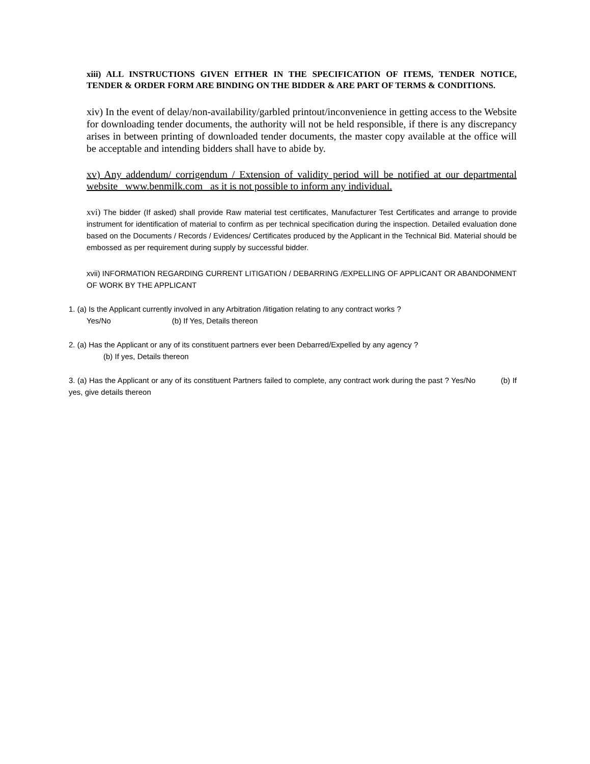xiii) ALL INSTRUCTIONS GIVEN EITHER IN THE SPECIFICATION OF ITEMS, TENDER NOTICE, TENDER & ORDER FORM ARE BINDING ON THE BIDDER & ARE PART OF TERMS & CONDITIONS.
xiv) In the event of delay/non-availability/garbled printout/inconvenience in getting access to the Website for downloading tender documents, the authority will not be held responsible, if there is any discrepancy arises in between printing of downloaded tender documents, the master copy available at the office will be acceptable and intending bidders shall have to abide by.
xv) Any addendum/ corrigendum / Extension of validity period will be notified at our departmental website www.benmilk.com as it is not possible to inform any individual.
xvi) The bidder (If asked) shall provide Raw material test certificates, Manufacturer Test Certificates and arrange to provide instrument for identification of material to confirm as per technical specification during the inspection. Detailed evaluation done based on the Documents / Records / Evidences/ Certificates produced by the Applicant in the Technical Bid. Material should be embossed as per requirement during supply by successful bidder.
xvii) INFORMATION REGARDING CURRENT LITIGATION / DEBARRING /EXPELLING OF APPLICANT OR ABANDONMENT OF WORK BY THE APPLICANT
1. (a) Is the Applicant currently involved in any Arbitration /litigation relating to any contract works ?
Yes/No (b) If Yes, Details thereon
2. (a) Has the Applicant or any of its constituent partners ever been Debarred/Expelled by any agency ?
(b) If yes, Details thereon
3. (a) Has the Applicant or any of its constituent Partners failed to complete, any contract work during the past ? Yes/No (b) If yes, give details thereon